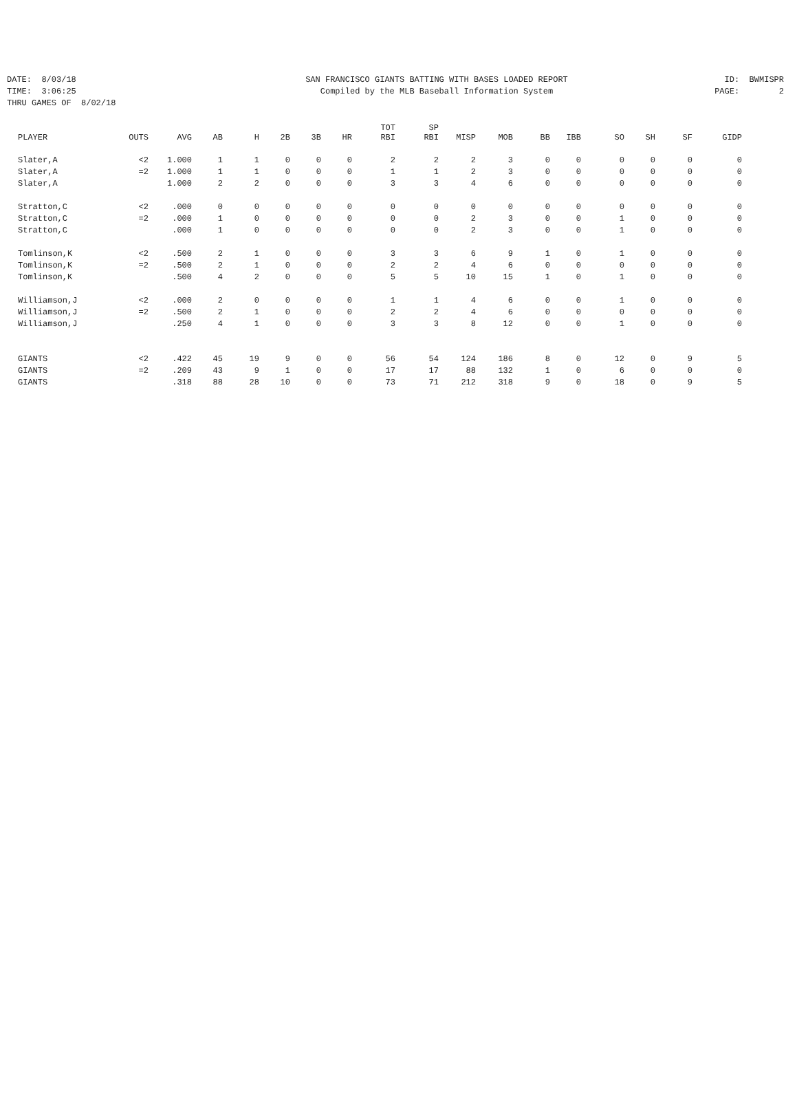DATE: 8/03/18
SAN FRANCISCO GIANTS BATTING WITH BASES LOADED REPORT
ID: BWMISPR
TIME: 3:06:25
Compiled by the MLB Baseball Information System
PAGE: 2
THRU GAMES OF 8/02/18
| PLAYER | OUTS | AVG | AB | H | 2B | 3B | HR | TOT RBI | SP RBI | MISP | MOB | BB | IBB | SO | SH | SF | GIDP |
| --- | --- | --- | --- | --- | --- | --- | --- | --- | --- | --- | --- | --- | --- | --- | --- | --- | --- |
| Slater,A | <2 | 1.000 | 1 | 1 | 0 | 0 | 0 | 2 | 2 | 2 | 3 | 0 | 0 | 0 | 0 | 0 | 0 |
| Slater,A | =2 | 1.000 | 1 | 1 | 0 | 0 | 0 | 1 | 1 | 2 | 3 | 0 | 0 | 0 | 0 | 0 | 0 |
| Slater,A | | 1.000 | 2 | 2 | 0 | 0 | 0 | 3 | 3 | 4 | 6 | 0 | 0 | 0 | 0 | 0 | 0 |
| Stratton,C | <2 | .000 | 0 | 0 | 0 | 0 | 0 | 0 | 0 | 0 | 0 | 0 | 0 | 0 | 0 | 0 | 0 |
| Stratton,C | =2 | .000 | 1 | 0 | 0 | 0 | 0 | 0 | 0 | 2 | 3 | 0 | 0 | 1 | 0 | 0 | 0 |
| Stratton,C | | .000 | 1 | 0 | 0 | 0 | 0 | 0 | 0 | 2 | 3 | 0 | 0 | 1 | 0 | 0 | 0 |
| Tomlinson,K | <2 | .500 | 2 | 1 | 0 | 0 | 0 | 3 | 3 | 6 | 9 | 1 | 0 | 1 | 0 | 0 | 0 |
| Tomlinson,K | =2 | .500 | 2 | 1 | 0 | 0 | 0 | 2 | 2 | 4 | 6 | 0 | 0 | 0 | 0 | 0 | 0 |
| Tomlinson,K | | .500 | 4 | 2 | 0 | 0 | 0 | 5 | 5 | 10 | 15 | 1 | 0 | 1 | 0 | 0 | 0 |
| Williamson,J | <2 | .000 | 2 | 0 | 0 | 0 | 0 | 1 | 1 | 4 | 6 | 0 | 0 | 1 | 0 | 0 | 0 |
| Williamson,J | =2 | .500 | 2 | 1 | 0 | 0 | 0 | 2 | 2 | 4 | 6 | 0 | 0 | 0 | 0 | 0 | 0 |
| Williamson,J | | .250 | 4 | 1 | 0 | 0 | 0 | 3 | 3 | 8 | 12 | 0 | 0 | 1 | 0 | 0 | 0 |
| GIANTS | <2 | .422 | 45 | 19 | 9 | 0 | 0 | 56 | 54 | 124 | 186 | 8 | 0 | 12 | 0 | 9 | 5 |
| GIANTS | =2 | .209 | 43 | 9 | 1 | 0 | 0 | 17 | 17 | 88 | 132 | 1 | 0 | 6 | 0 | 0 | 0 |
| GIANTS | | .318 | 88 | 28 | 10 | 0 | 0 | 73 | 71 | 212 | 318 | 9 | 0 | 18 | 0 | 9 | 5 |